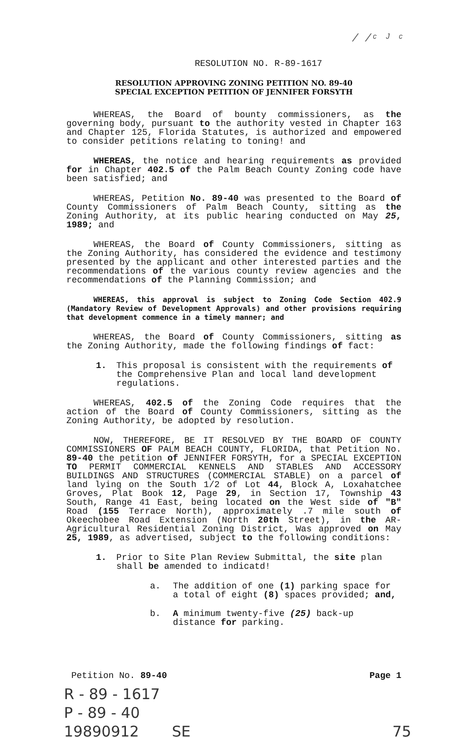/ /ᶜ ᴶ ᶜ
RESOLUTION NO. R-89-1617
RESOLUTION APPROVING ZONING PETITION NO. 89-40
SPECIAL EXCEPTION PETITION OF JENNIFER FORSYTH
WHEREAS, the Board of bounty commissioners, as the governing body, pursuant to the authority vested in Chapter 163 and Chapter 125, Florida Statutes, is authorized and empowered to consider petitions relating to toning! and
WHEREAS, the notice and hearing requirements as provided for in Chapter 402.5 of the Palm Beach County Zoning code have been satisfied; and
WHEREAS, Petition No. 89-40 was presented to the Board of County Commissioners of Palm Beach County, sitting as the Zoning Authority, at its public hearing conducted on May 25, 1989; and
WHEREAS, the Board of County Commissioners, sitting as the Zoning Authority, has considered the evidence and testimony presented by the applicant and other interested parties and the recommendations of the various county review agencies and the recommendations of the Planning Commission; and
WHEREAS, this approval is subject to Zoning Code Section 402.9 (Mandatory Review of Development Approvals) and other provisions requiring that development commence in a timely manner; and
WHEREAS, the Board of County Commissioners, sitting as the Zoning Authority, made the following findings of fact:
1. This proposal is consistent with the requirements of the Comprehensive Plan and local land development regulations.
WHEREAS, 402.5 of the Zoning Code requires that the action of the Board of County Commissioners, sitting as the Zoning Authority, be adopted by resolution.
NOW, THEREFORE, BE IT RESOLVED BY THE BOARD OF COUNTY COMMISSIONERS OF PALM BEACH COUNTY, FLORIDA, that Petition No. 89-40 the petition of JENNIFER FORSYTH, for a SPECIAL EXCEPTION TO PERMIT COMMERCIAL KENNELS AND STABLES AND ACCESSORY BUILDINGS AND STRUCTURES (COMMERCIAL STABLE) on a parcel of land lying on the South 1/2 of Lot 44, Block A, Loxahatchee Groves, Plat Book 12, Page 29, in Section 17, Township 43 South, Range 41 East, being located on the West side of "B" Road (155 Terrace North), approximately .7 mile south of Okeechobee Road Extension (North 20th Street), in the AR-Agricultural Residential Zoning District, Was approved on May 25, 1989, as advertised, subject to the following conditions:
1. Prior to Site Plan Review Submittal, the site plan shall be amended to indicatd!
a. The addition of one (1) parking space for a total of eight (8) spaces provided; and,
b. A minimum twenty-five (25) back-up distance for parking.
Petition No. 89-40 Page 1
R - 89 - 1617
P - 89 - 40
19890912 SE 75